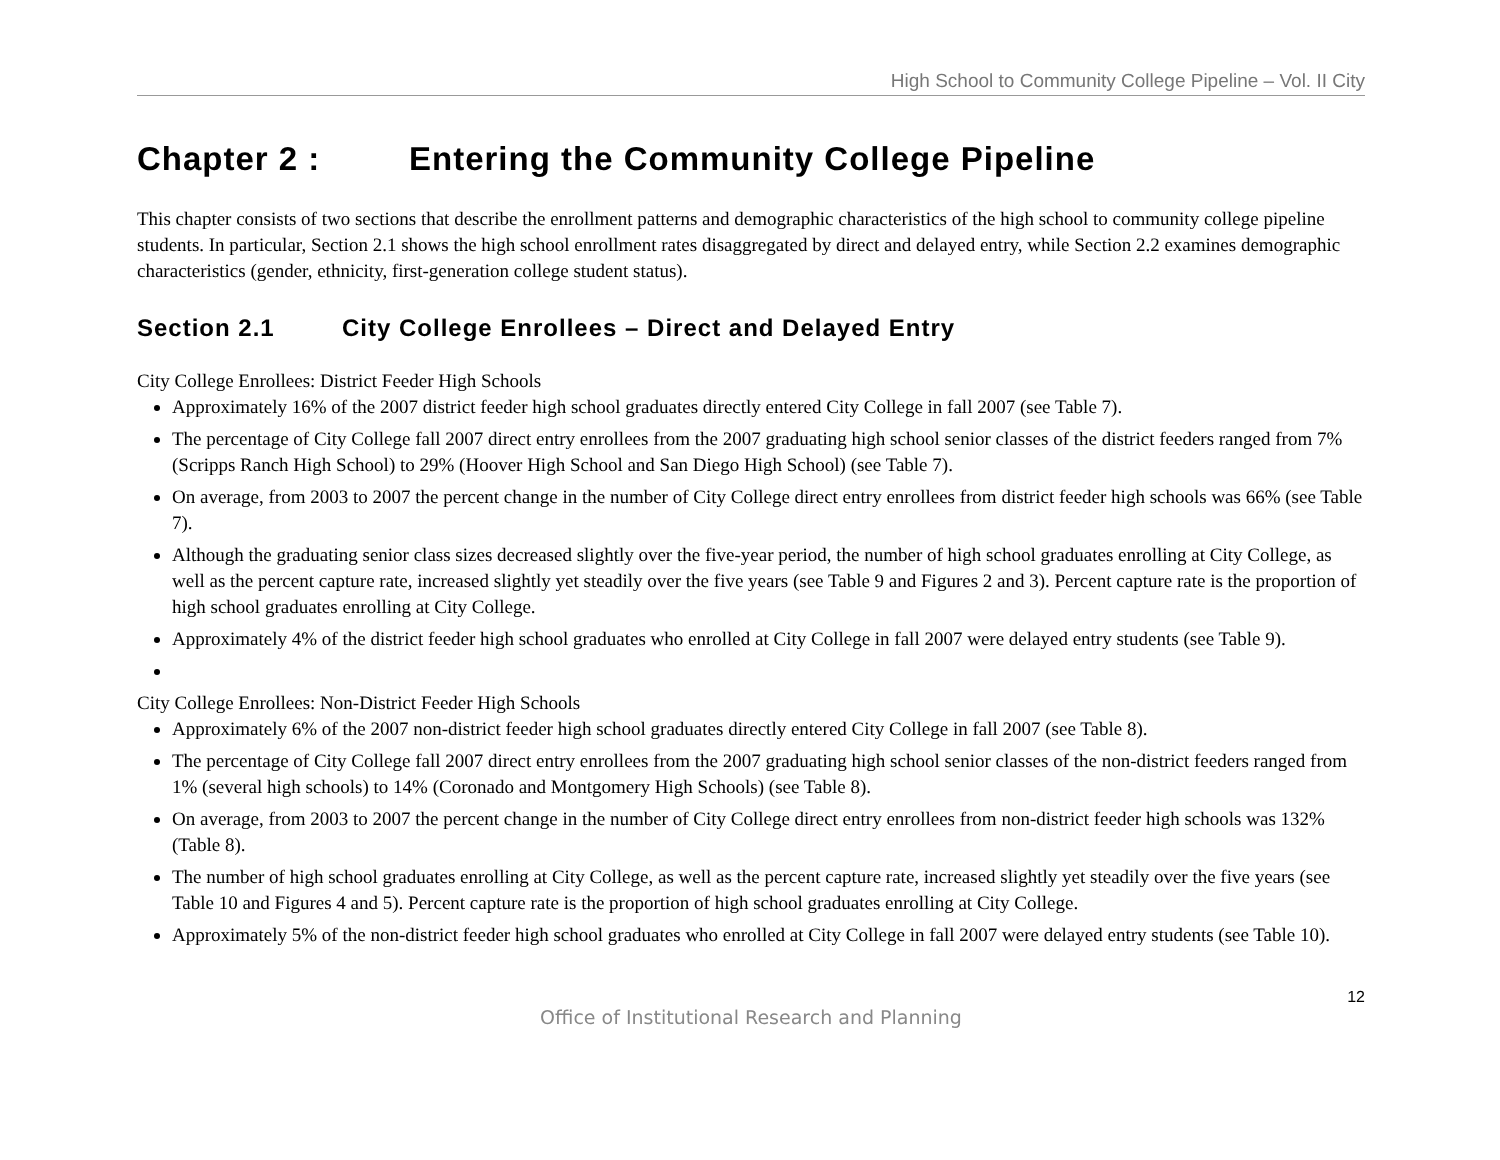High School to Community College Pipeline – Vol. II City
Chapter 2 : Entering the Community College Pipeline
This chapter consists of two sections that describe the enrollment patterns and demographic characteristics of the high school to community college pipeline students. In particular, Section 2.1 shows the high school enrollment rates disaggregated by direct and delayed entry, while Section 2.2 examines demographic characteristics (gender, ethnicity, first-generation college student status).
Section 2.1 City College Enrollees – Direct and Delayed Entry
City College Enrollees: District Feeder High Schools
Approximately 16% of the 2007 district feeder high school graduates directly entered City College in fall 2007 (see Table 7).
The percentage of City College fall 2007 direct entry enrollees from the 2007 graduating high school senior classes of the district feeders ranged from 7% (Scripps Ranch High School) to 29% (Hoover High School and San Diego High School) (see Table 7).
On average, from 2003 to 2007 the percent change in the number of City College direct entry enrollees from district feeder high schools was 66% (see Table 7).
Although the graduating senior class sizes decreased slightly over the five-year period, the number of high school graduates enrolling at City College, as well as the percent capture rate, increased slightly yet steadily over the five years (see Table 9 and Figures 2 and 3). Percent capture rate is the proportion of high school graduates enrolling at City College.
Approximately 4% of the district feeder high school graduates who enrolled at City College in fall 2007 were delayed entry students (see Table 9).
City College Enrollees: Non-District Feeder High Schools
Approximately 6% of the 2007 non-district feeder high school graduates directly entered City College in fall 2007 (see Table 8).
The percentage of City College fall 2007 direct entry enrollees from the 2007 graduating high school senior classes of the non-district feeders ranged from 1% (several high schools) to 14% (Coronado and Montgomery High Schools) (see Table 8).
On average, from 2003 to 2007 the percent change in the number of City College direct entry enrollees from non-district feeder high schools was 132% (Table 8).
The number of high school graduates enrolling at City College, as well as the percent capture rate, increased slightly yet steadily over the five years (see Table 10 and Figures 4 and 5). Percent capture rate is the proportion of high school graduates enrolling at City College.
Approximately 5% of the non-district feeder high school graduates who enrolled at City College in fall 2007 were delayed entry students (see Table 10).
12
Office of Institutional Research and Planning